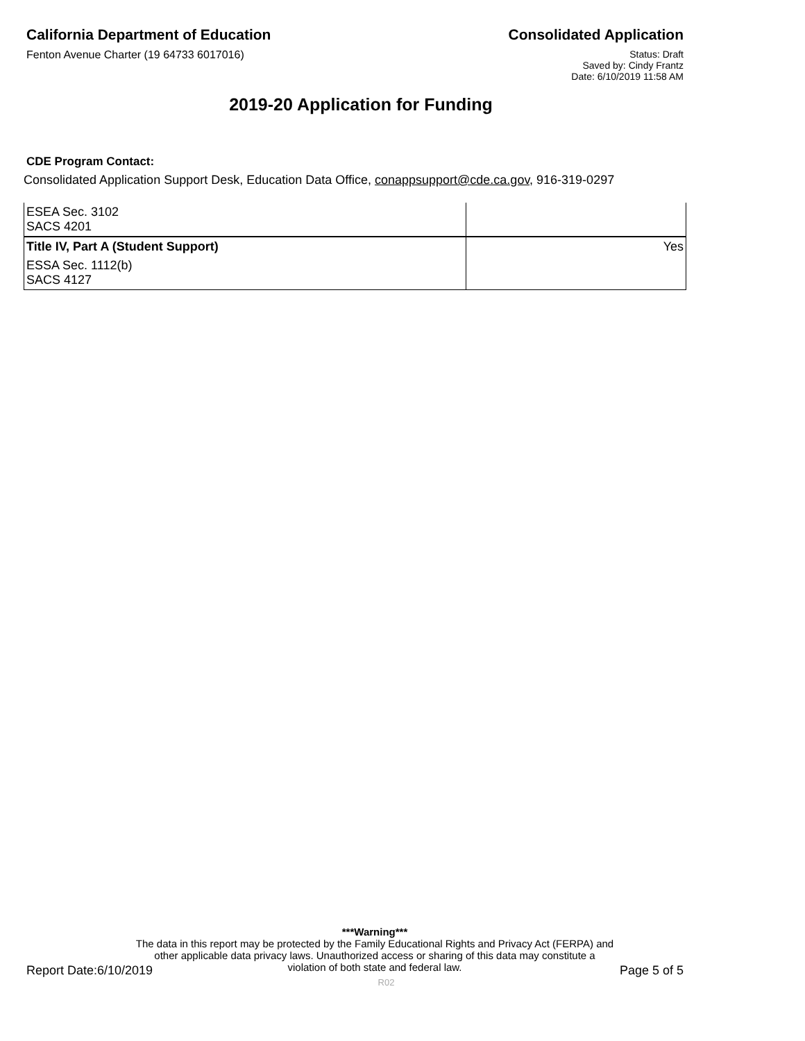California Department of Education
Consolidated Application
Fenton Avenue Charter (19 64733 6017016)
Status: Draft
Saved by: Cindy Frantz
Date: 6/10/2019 11:58 AM
2019-20 Application for Funding
CDE Program Contact:
Consolidated Application Support Desk, Education Data Office, conappsupport@cde.ca.gov, 916-319-0297
| ESEA Sec. 3102 SACS 4201 | |
| Title IV, Part A (Student Support) | Yes |
| ESSA Sec. 1112(b) SACS 4127 | |
***Warning***
The data in this report may be protected by the Family Educational Rights and Privacy Act (FERPA) and
other applicable data privacy laws. Unauthorized access or sharing of this data may constitute a
violation of both state and federal law.
Report Date:6/10/2019 R02 Page 5 of 5